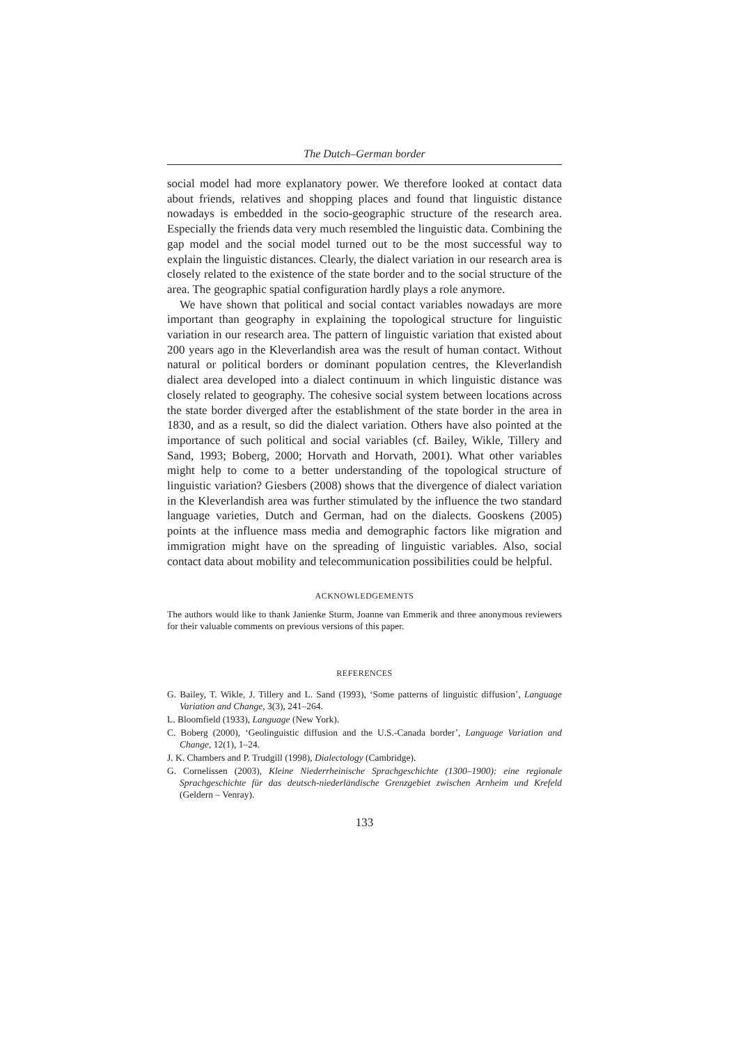The Dutch–German border
social model had more explanatory power. We therefore looked at contact data about friends, relatives and shopping places and found that linguistic distance nowadays is embedded in the socio-geographic structure of the research area. Especially the friends data very much resembled the linguistic data. Combining the gap model and the social model turned out to be the most successful way to explain the linguistic distances. Clearly, the dialect variation in our research area is closely related to the existence of the state border and to the social structure of the area. The geographic spatial configuration hardly plays a role anymore.
We have shown that political and social contact variables nowadays are more important than geography in explaining the topological structure for linguistic variation in our research area. The pattern of linguistic variation that existed about 200 years ago in the Kleverlandish area was the result of human contact. Without natural or political borders or dominant population centres, the Kleverlandish dialect area developed into a dialect continuum in which linguistic distance was closely related to geography. The cohesive social system between locations across the state border diverged after the establishment of the state border in the area in 1830, and as a result, so did the dialect variation. Others have also pointed at the importance of such political and social variables (cf. Bailey, Wikle, Tillery and Sand, 1993; Boberg, 2000; Horvath and Horvath, 2001). What other variables might help to come to a better understanding of the topological structure of linguistic variation? Giesbers (2008) shows that the divergence of dialect variation in the Kleverlandish area was further stimulated by the influence the two standard language varieties, Dutch and German, had on the dialects. Gooskens (2005) points at the influence mass media and demographic factors like migration and immigration might have on the spreading of linguistic variables. Also, social contact data about mobility and telecommunication possibilities could be helpful.
ACKNOWLEDGEMENTS
The authors would like to thank Janienke Sturm, Joanne van Emmerik and three anonymous reviewers for their valuable comments on previous versions of this paper.
REFERENCES
G. Bailey, T. Wikle, J. Tillery and L. Sand (1993), ‘Some patterns of linguistic diffusion’, Language Variation and Change, 3(3), 241–264.
L. Bloomfield (1933), Language (New York).
C. Boberg (2000), ‘Geolinguistic diffusion and the U.S.-Canada border’, Language Variation and Change, 12(1), 1–24.
J. K. Chambers and P. Trudgill (1998), Dialectology (Cambridge).
G. Cornelissen (2003), Kleine Niederrheinische Sprachgeschichte (1300–1900): eine regionale Sprachgeschichte für das deutsch-niederländische Grenzgebiet zwischen Arnheim und Krefeld (Geldern – Venray).
133